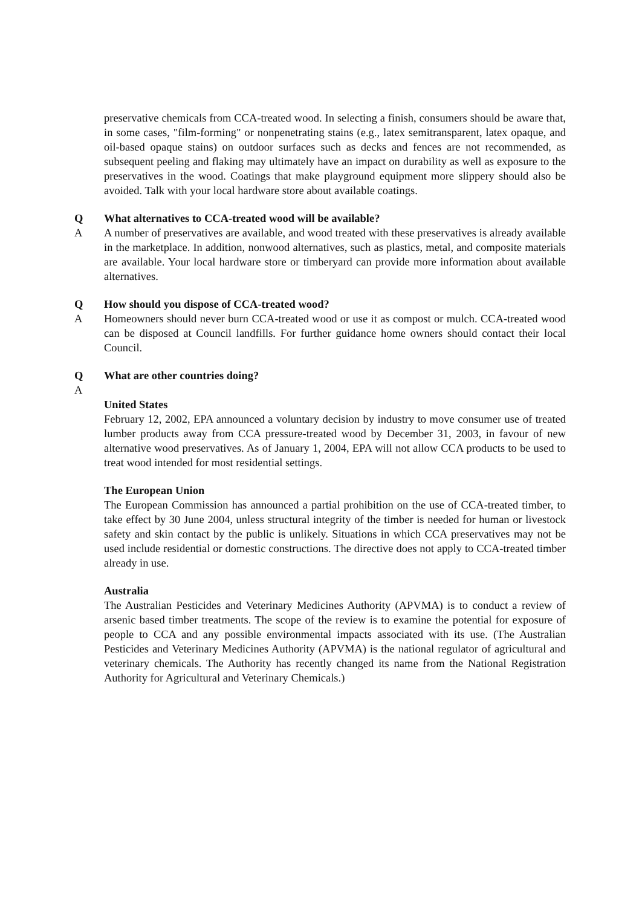preservative chemicals from CCA-treated wood. In selecting a finish, consumers should be aware that, in some cases, "film-forming" or nonpenetrating stains (e.g., latex semitransparent, latex opaque, and oil-based opaque stains) on outdoor surfaces such as decks and fences are not recommended, as subsequent peeling and flaking may ultimately have an impact on durability as well as exposure to the preservatives in the wood. Coatings that make playground equipment more slippery should also be avoided. Talk with your local hardware store about available coatings.
Q What alternatives to CCA-treated wood will be available?
A A number of preservatives are available, and wood treated with these preservatives is already available in the marketplace. In addition, nonwood alternatives, such as plastics, metal, and composite materials are available. Your local hardware store or timberyard can provide more information about available alternatives.
Q How should you dispose of CCA-treated wood?
A Homeowners should never burn CCA-treated wood or use it as compost or mulch. CCA-treated wood can be disposed at Council landfills. For further guidance home owners should contact their local Council.
Q What are other countries doing?
A
United States
February 12, 2002, EPA announced a voluntary decision by industry to move consumer use of treated lumber products away from CCA pressure-treated wood by December 31, 2003, in favour of new alternative wood preservatives. As of January 1, 2004, EPA will not allow CCA products to be used to treat wood intended for most residential settings.
The European Union
The European Commission has announced a partial prohibition on the use of CCA-treated timber, to take effect by 30 June 2004, unless structural integrity of the timber is needed for human or livestock safety and skin contact by the public is unlikely. Situations in which CCA preservatives may not be used include residential or domestic constructions. The directive does not apply to CCA-treated timber already in use.
Australia
The Australian Pesticides and Veterinary Medicines Authority (APVMA) is to conduct a review of arsenic based timber treatments. The scope of the review is to examine the potential for exposure of people to CCA and any possible environmental impacts associated with its use. (The Australian Pesticides and Veterinary Medicines Authority (APVMA) is the national regulator of agricultural and veterinary chemicals. The Authority has recently changed its name from the National Registration Authority for Agricultural and Veterinary Chemicals.)